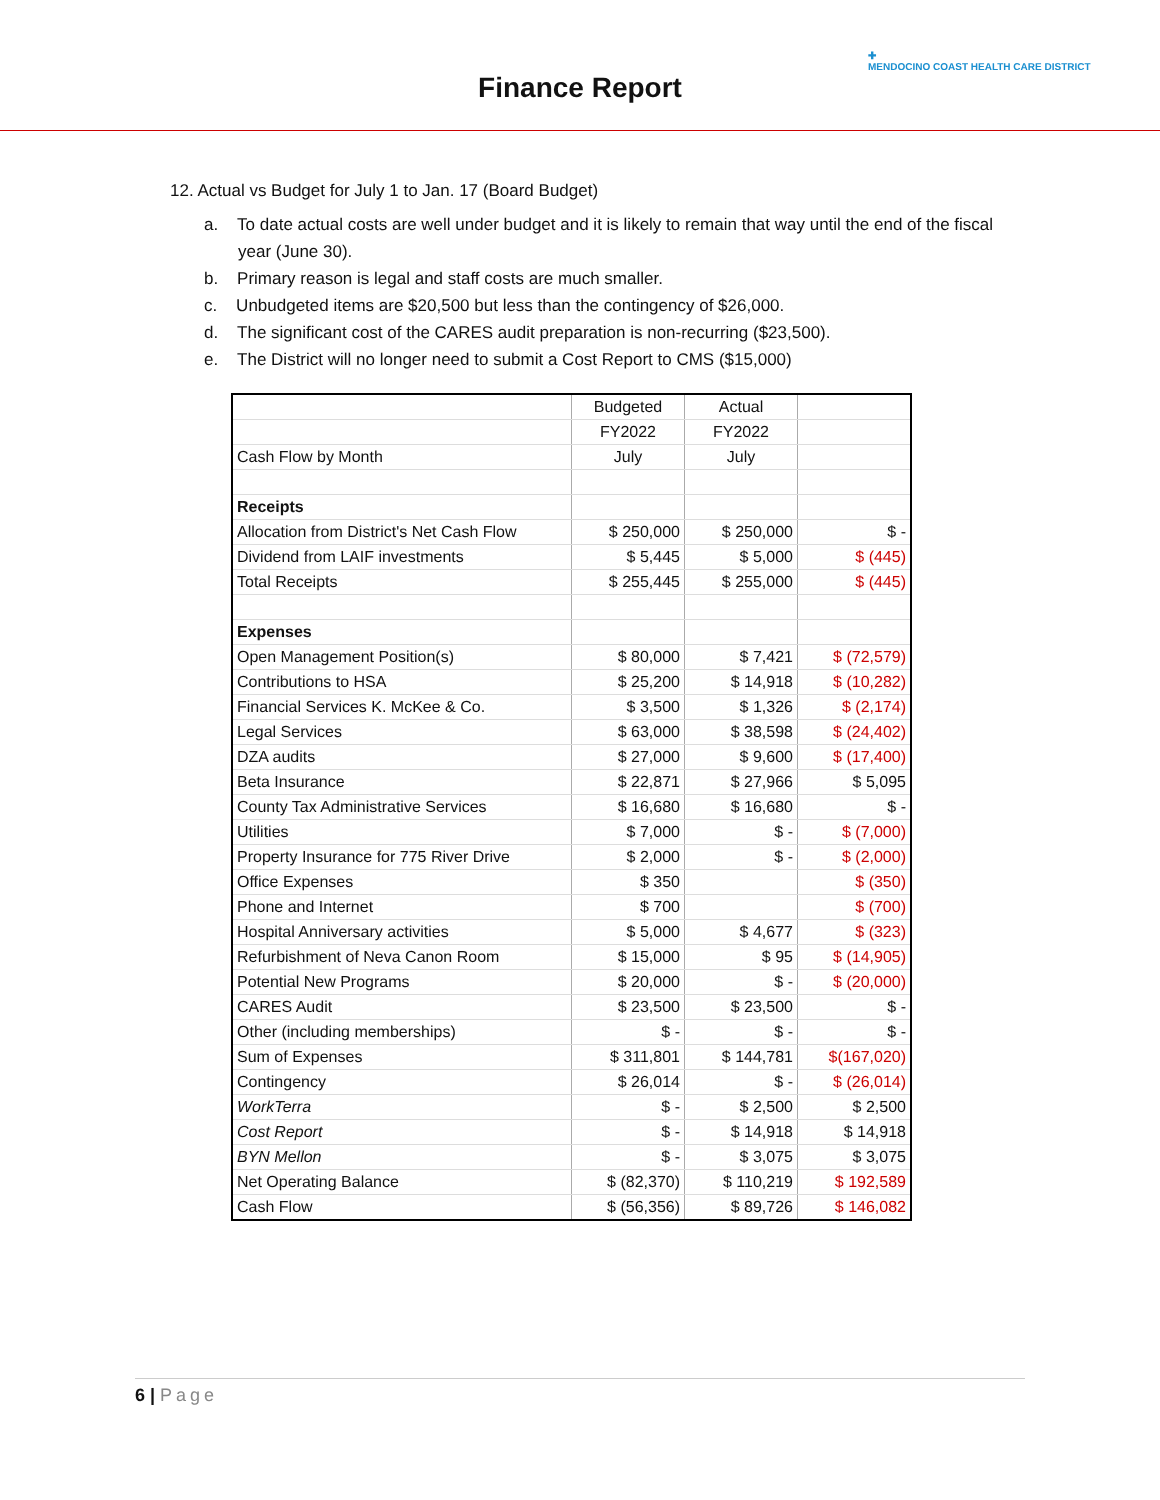Finance Report
✚
MENDOCINO COAST HEALTH CARE DISTRICT
12. Actual vs Budget for July 1 to Jan. 17 (Board Budget)
a. To date actual costs are well under budget and it is likely to remain that way until the end of the fiscal year (June 30).
b. Primary reason is legal and staff costs are much smaller.
c. Unbudgeted items are $20,500 but less than the contingency of $26,000.
d. The significant cost of the CARES audit preparation is non-recurring ($23,500).
e. The District will no longer need to submit a Cost Report to CMS ($15,000)
| | Budgeted | Actual | |
| | FY2022 | FY2022 | |
| Cash Flow by Month | July | July | |
| Receipts | | | |
| Allocation from District's Net Cash Flow | $ 250,000 | $ 250,000 | $ - |
| Dividend from LAIF investments | $ 5,445 | $ 5,000 | $ (445) |
| Total Receipts | $ 255,445 | $ 255,000 | $ (445) |
| Expenses | | | |
| Open Management Position(s) | $ 80,000 | $ 7,421 | $ (72,579) |
| Contributions to HSA | $ 25,200 | $ 14,918 | $ (10,282) |
| Financial Services K. McKee & Co. | $ 3,500 | $ 1,326 | $ (2,174) |
| Legal Services | $ 63,000 | $ 38,598 | $ (24,402) |
| DZA audits | $ 27,000 | $ 9,600 | $ (17,400) |
| Beta Insurance | $ 22,871 | $ 27,966 | $ 5,095 |
| County Tax Administrative Services | $ 16,680 | $ 16,680 | $ - |
| Utilities | $ 7,000 | $ - | $ (7,000) |
| Property Insurance for 775 River Drive | $ 2,000 | $ - | $ (2,000) |
| Office Expenses | $ 350 | | $ (350) |
| Phone and Internet | $ 700 | | $ (700) |
| Hospital Anniversary activities | $ 5,000 | $ 4,677 | $ (323) |
| Refurbishment of Neva Canon Room | $ 15,000 | $ 95 | $ (14,905) |
| Potential New Programs | $ 20,000 | $ - | $ (20,000) |
| CARES Audit | $ 23,500 | $ 23,500 | $ - |
| Other (including memberships) | $ - | $ - | $ - |
| Sum of Expenses | $ 311,801 | $ 144,781 | $(167,020) |
| Contingency | $ 26,014 | $ - | $ (26,014) |
| WorkTerra | $ - | $ 2,500 | $ 2,500 |
| Cost Report | $ - | $ 14,918 | $ 14,918 |
| BYN Mellon | $ - | $ 3,075 | $ 3,075 |
| Net Operating Balance | $ (82,370) | $ 110,219 | $ 192,589 |
| Cash Flow | $ (56,356) | $ 89,726 | $ 146,082 |
6 | Page